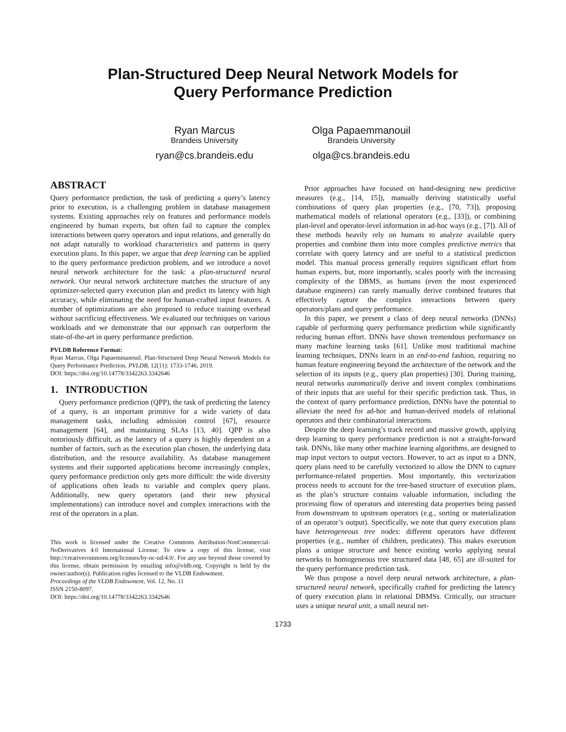Plan-Structured Deep Neural Network Models for
Query Performance Prediction
Ryan Marcus
Brandeis University
ryan@cs.brandeis.edu
Olga Papaemmanouil
Brandeis University
olga@cs.brandeis.edu
ABSTRACT
Query performance prediction, the task of predicting a query’s latency prior to execution, is a challenging problem in database management systems. Existing approaches rely on features and performance models engineered by human experts, but often fail to capture the complex interactions between query operators and input relations, and generally do not adapt naturally to workload characteristics and patterns in query execution plans. In this paper, we argue that deep learning can be applied to the query performance prediction problem, and we introduce a novel neural network architecture for the task: a plan-structured neural network. Our neural network architecture matches the structure of any optimizer-selected query execution plan and predict its latency with high accuracy, while eliminating the need for human-crafted input features. A number of optimizations are also proposed to reduce training overhead without sacrificing effectiveness. We evaluated our techniques on various workloads and we demonstrate that our approach can outperform the state-of-the-art in query performance prediction.
PVLDB Reference Format:
Ryan Marcus, Olga Papaemmanouil. Plan-Structured Deep Neural Network Models for Query Performance Prediction. PVLDB, 12(11): 1733-1746, 2019.
DOI: https://doi.org/10.14778/3342263.3342646
1. INTRODUCTION
Query performance prediction (QPP), the task of predicting the latency of a query, is an important primitive for a wide variety of data management tasks, including admission control [67], resource management [64], and maintaining SLAs [13, 40]. QPP is also notoriously difficult, as the latency of a query is highly dependent on a number of factors, such as the execution plan chosen, the underlying data distribution, and the resource availability. As database management systems and their supported applications become increasingly complex, query performance prediction only gets more difficult: the wide diversity of applications often leads to variable and complex query plans. Additionally, new query operators (and their new physical implementations) can introduce novel and complex interactions with the rest of the operators in a plan.
This work is licensed under the Creative Commons Attribution-NonCommercial-NoDerivatives 4.0 International License. To view a copy of this license, visit http://creativecommons.org/licenses/by-nc-nd/4.0/. For any use beyond those covered by this license, obtain permission by emailing info@vldb.org. Copyright is held by the owner/author(s). Publication rights licensed to the VLDB Endowment.
Proceedings of the VLDB Endowment, Vol. 12, No. 11
ISSN 2150-8097.
DOI: https://doi.org/10.14778/3342263.3342646
Prior approaches have focused on hand-designing new predictive measures (e.g., [14, 15]), manually deriving statistically useful combinations of query plan properties (e.g., [70, 73]), proposing mathematical models of relational operators (e.g., [33]), or combining plan-level and operator-level information in ad-hoc ways (e.g., [7]). All of these methods heavily rely on humans to analyze available query properties and combine them into more complex predictive metrics that correlate with query latency and are useful to a statistical prediction model. This manual process generally requires significant effort from human experts, but, more importantly, scales poorly with the increasing complexity of the DBMS, as humans (even the most experienced database engineers) can rarely manually derive combined features that effectively capture the complex interactions between query operators/plans and query performance.
In this paper, we present a class of deep neural networks (DNNs) capable of performing query performance prediction while significantly reducing human effort. DNNs have shown tremendous performance on many machine learning tasks [61]. Unlike most traditional machine learning techniques, DNNs learn in an end-to-end fashion, requiring no human feature engineering beyond the architecture of the network and the selection of its inputs (e.g., query plan properties) [30]. During training, neural networks automatically derive and invent complex combinations of their inputs that are useful for their specific prediction task. Thus, in the context of query performance prediction, DNNs have the potential to alleviate the need for ad-hoc and human-derived models of relational operators and their combinatorial interactions.
Despite the deep learning’s track record and massive growth, applying deep learning to query performance prediction is not a straight-forward task. DNNs, like many other machine learning algorithms, are designed to map input vectors to output vectors. However, to act as input to a DNN, query plans need to be carefully vectorized to allow the DNN to capture performance-related properties. Most importantly, this vectorization process needs to account for the tree-based structure of execution plans, as the plan’s structure contains valuable information, including the processing flow of operators and interesting data properties being passed from downstream to upstream operators (e.g., sorting or materialization of an operator’s output). Specifically, we note that query execution plans have heterogeneous tree nodes: different operators have different properties (e.g., number of children, predicates). This makes execution plans a unique structure and hence existing works applying neural networks to homogeneous tree structured data [48, 65] are ill-suited for the query performance prediction task.
We thus propose a novel deep neural network architecture, a plan-structured neural network, specifically crafted for predicting the latency of query execution plans in relational DBMSs. Critically, our structure uses a unique neural unit, a small neural net-
1733